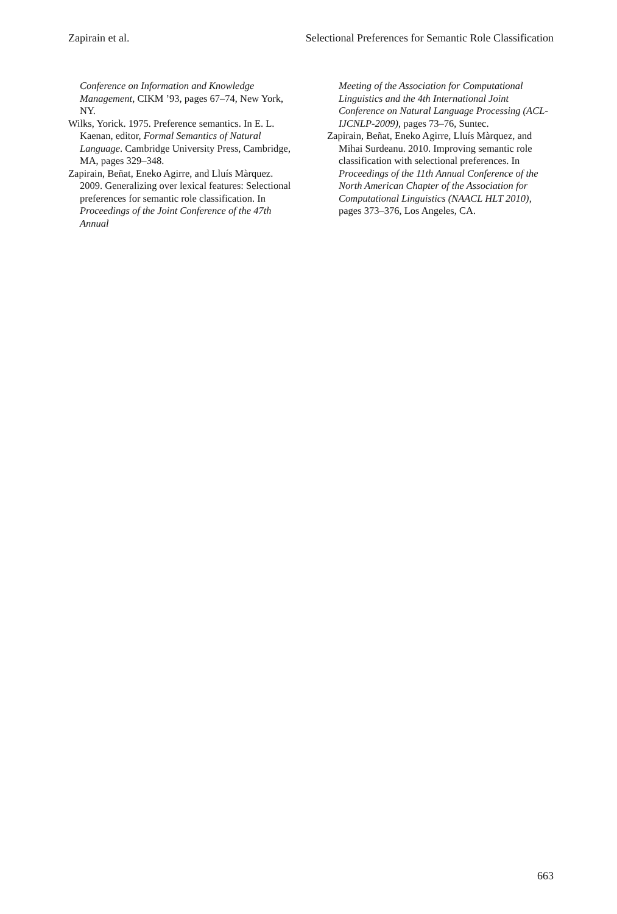Zapirain et al. Selectional Preferences for Semantic Role Classification
Conference on Information and Knowledge Management, CIKM ’93, pages 67–74, New York, NY.
Wilks, Yorick. 1975. Preference semantics. In E. L. Kaenan, editor, Formal Semantics of Natural Language. Cambridge University Press, Cambridge, MA, pages 329–348.
Zapirain, Beñat, Eneko Agirre, and Lluís Màrquez. 2009. Generalizing over lexical features: Selectional preferences for semantic role classification. In Proceedings of the Joint Conference of the 47th Annual
Meeting of the Association for Computational Linguistics and the 4th International Joint Conference on Natural Language Processing (ACL-IJCNLP-2009), pages 73–76, Suntec.
Zapirain, Beñat, Eneko Agirre, Lluís Màrquez, and Mihai Surdeanu. 2010. Improving semantic role classification with selectional preferences. In Proceedings of the 11th Annual Conference of the North American Chapter of the Association for Computational Linguistics (NAACL HLT 2010), pages 373–376, Los Angeles, CA.
663